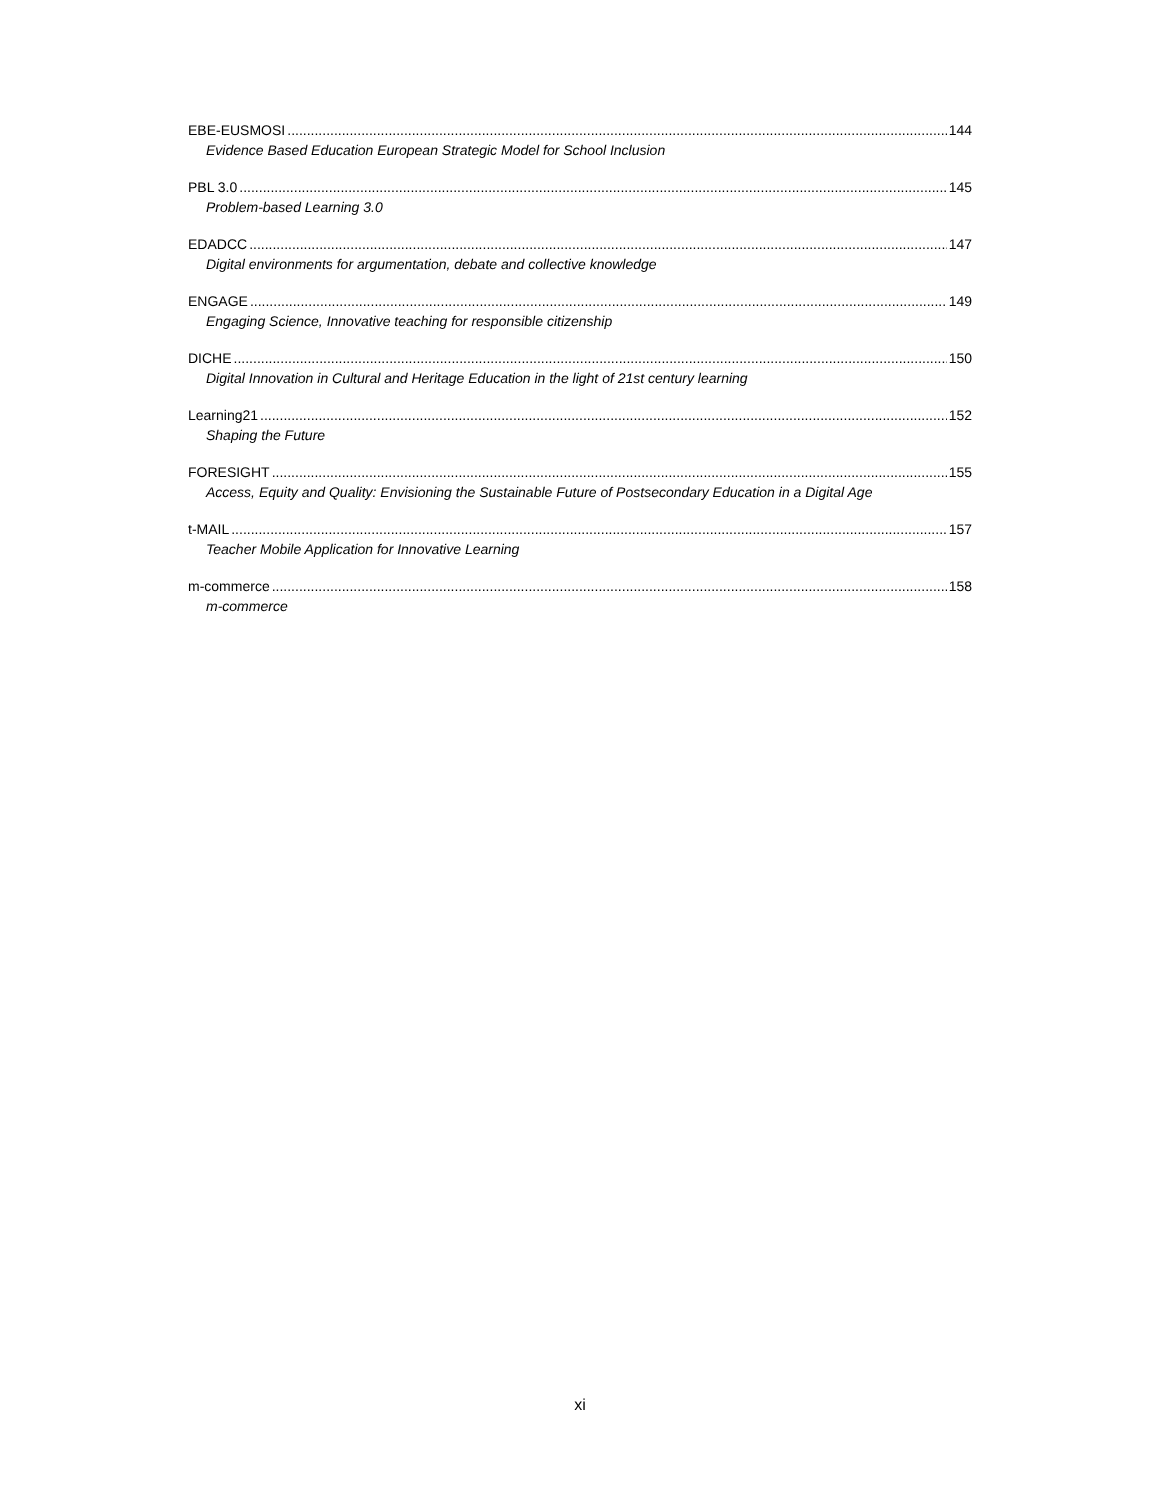EBE-EUSMOSI 144
Evidence Based Education European Strategic Model for School Inclusion
PBL 3.0 145
Problem-based Learning 3.0
EDADCC 147
Digital environments for argumentation, debate and collective knowledge
ENGAGE 149
Engaging Science, Innovative teaching for responsible citizenship
DICHE 150
Digital Innovation in Cultural and Heritage Education in the light of 21st century learning
Learning21 152
Shaping the Future
FORESIGHT 155
Access, Equity and Quality: Envisioning the Sustainable Future of Postsecondary Education in a Digital Age
t-MAIL 157
Teacher Mobile Application for Innovative Learning
m-commerce 158
m-commerce
xi